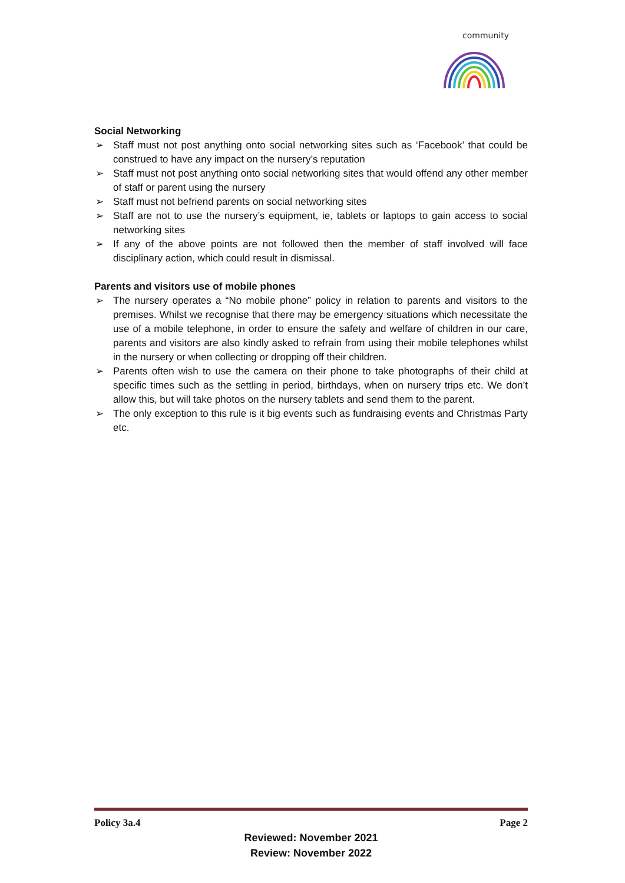community
Social Networking
➢ Staff must not post anything onto social networking sites such as ‘Facebook’ that could be construed to have any impact on the nursery’s reputation
➢ Staff must not post anything onto social networking sites that would offend any other member of staff or parent using the nursery
➢ Staff must not befriend parents on social networking sites
➢ Staff are not to use the nursery’s equipment, ie, tablets or laptops to gain access to social networking sites
➢ If any of the above points are not followed then the member of staff involved will face disciplinary action, which could result in dismissal.
Parents and visitors use of mobile phones
➢ The nursery operates a “No mobile phone” policy in relation to parents and visitors to the premises. Whilst we recognise that there may be emergency situations which necessitate the use of a mobile telephone, in order to ensure the safety and welfare of children in our care, parents and visitors are also kindly asked to refrain from using their mobile telephones whilst in the nursery or when collecting or dropping off their children.
➢ Parents often wish to use the camera on their phone to take photographs of their child at specific times such as the settling in period, birthdays, when on nursery trips etc. We don’t allow this, but will take photos on the nursery tablets and send them to the parent.
➢ The only exception to this rule is it big events such as fundraising events and Christmas Party etc.
Policy 3a.4 Page 2
Reviewed: November 2021
Review: November 2022